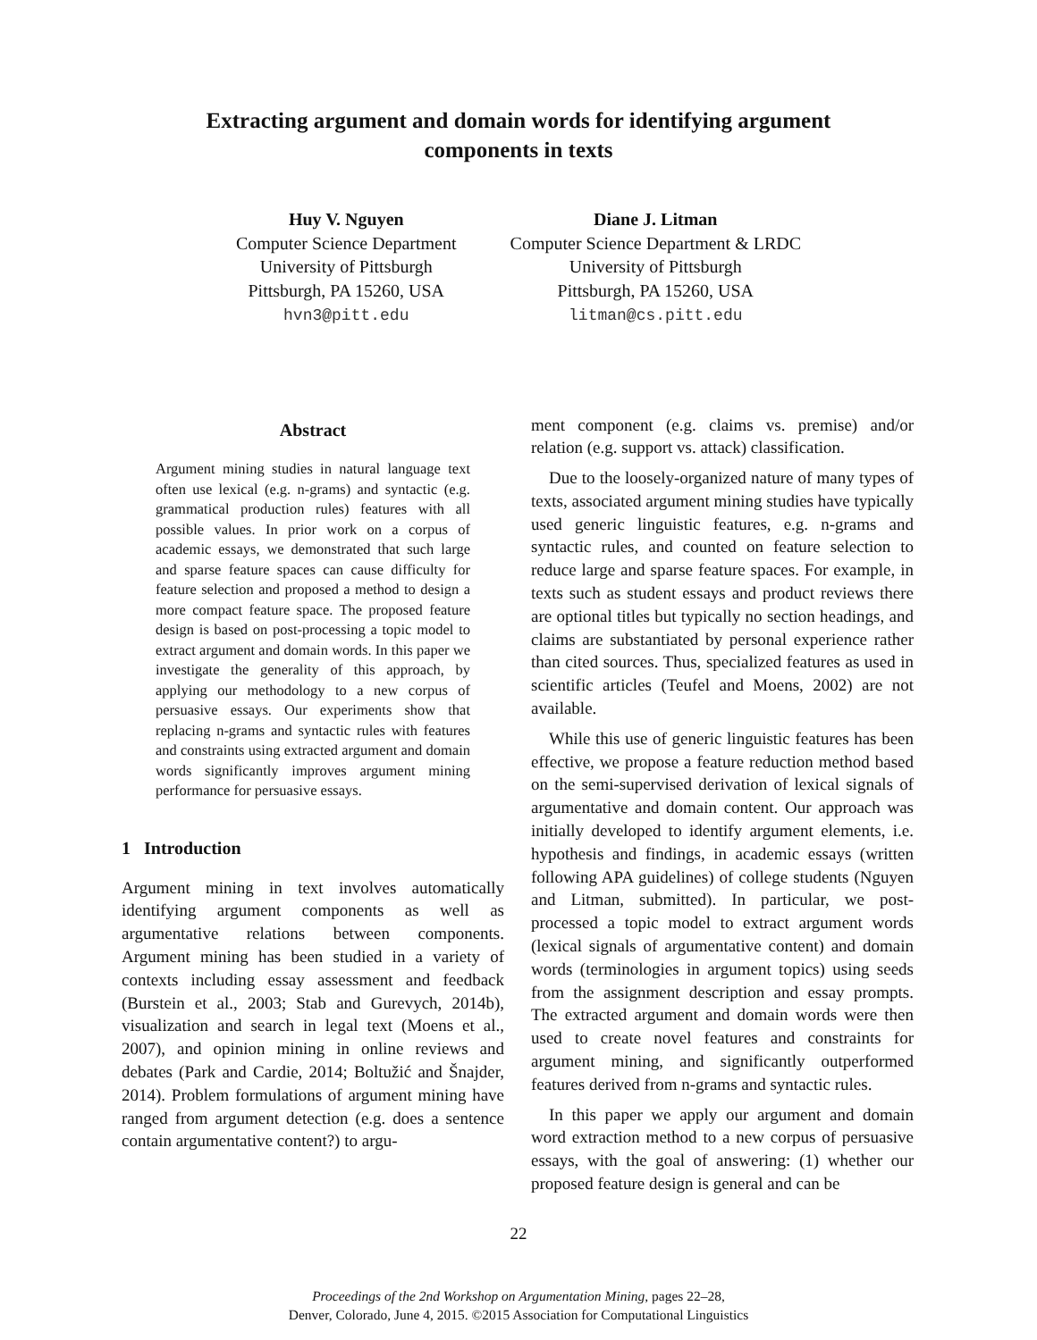Extracting argument and domain words for identifying argument
components in texts
Huy V. Nguyen
Computer Science Department
University of Pittsburgh
Pittsburgh, PA 15260, USA
hvn3@pitt.edu
Diane J. Litman
Computer Science Department & LRDC
University of Pittsburgh
Pittsburgh, PA 15260, USA
litman@cs.pitt.edu
Abstract
Argument mining studies in natural language text often use lexical (e.g. n-grams) and syntactic (e.g. grammatical production rules) features with all possible values. In prior work on a corpus of academic essays, we demonstrated that such large and sparse feature spaces can cause difficulty for feature selection and proposed a method to design a more compact feature space. The proposed feature design is based on post-processing a topic model to extract argument and domain words. In this paper we investigate the generality of this approach, by applying our methodology to a new corpus of persuasive essays. Our experiments show that replacing n-grams and syntactic rules with features and constraints using extracted argument and domain words significantly improves argument mining performance for persuasive essays.
1 Introduction
Argument mining in text involves automatically identifying argument components as well as argumentative relations between components. Argument mining has been studied in a variety of contexts including essay assessment and feedback (Burstein et al., 2003; Stab and Gurevych, 2014b), visualization and search in legal text (Moens et al., 2007), and opinion mining in online reviews and debates (Park and Cardie, 2014; Boltužić and Šnajder, 2014). Problem formulations of argument mining have ranged from argument detection (e.g. does a sentence contain argumentative content?) to argu-
ment component (e.g. claims vs. premise) and/or relation (e.g. support vs. attack) classification.
Due to the loosely-organized nature of many types of texts, associated argument mining studies have typically used generic linguistic features, e.g. n-grams and syntactic rules, and counted on feature selection to reduce large and sparse feature spaces. For example, in texts such as student essays and product reviews there are optional titles but typically no section headings, and claims are substantiated by personal experience rather than cited sources. Thus, specialized features as used in scientific articles (Teufel and Moens, 2002) are not available.
While this use of generic linguistic features has been effective, we propose a feature reduction method based on the semi-supervised derivation of lexical signals of argumentative and domain content. Our approach was initially developed to identify argument elements, i.e. hypothesis and findings, in academic essays (written following APA guidelines) of college students (Nguyen and Litman, submitted). In particular, we post-processed a topic model to extract argument words (lexical signals of argumentative content) and domain words (terminologies in argument topics) using seeds from the assignment description and essay prompts. The extracted argument and domain words were then used to create novel features and constraints for argument mining, and significantly outperformed features derived from n-grams and syntactic rules.
In this paper we apply our argument and domain word extraction method to a new corpus of persuasive essays, with the goal of answering: (1) whether our proposed feature design is general and can be
22
Proceedings of the 2nd Workshop on Argumentation Mining, pages 22–28,
Denver, Colorado, June 4, 2015. ©2015 Association for Computational Linguistics